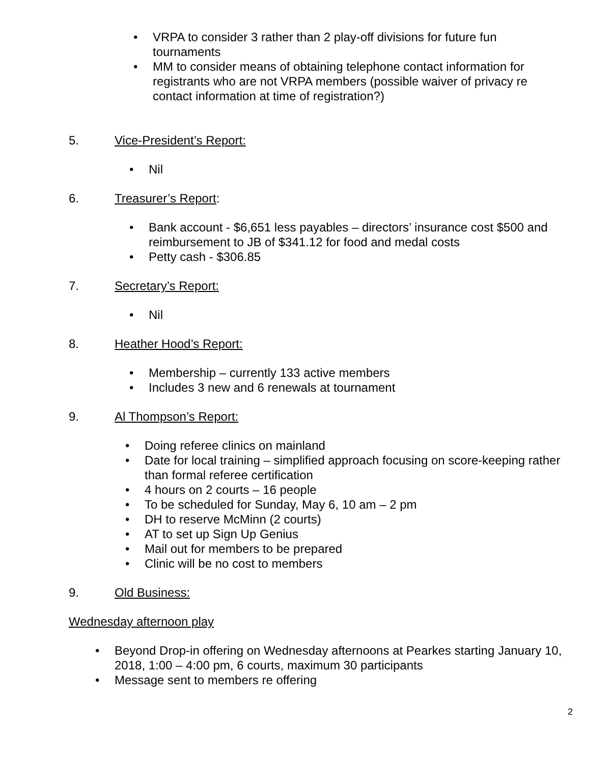• VRPA to consider 3 rather than 2 play-off divisions for future fun tournaments
• MM to consider means of obtaining telephone contact information for registrants who are not VRPA members (possible waiver of privacy re contact information at time of registration?)
5. Vice-President’s Report:
• Nil
6. Treasurer’s Report:
• Bank account - $6,651 less payables – directors’ insurance cost $500 and reimbursement to JB of $341.12 for food and medal costs
• Petty cash - $306.85
7. Secretary’s Report:
• Nil
8. Heather Hood’s Report:
• Membership – currently 133 active members
• Includes 3 new and 6 renewals at tournament
9. Al Thompson’s Report:
• Doing referee clinics on mainland
• Date for local training – simplified approach focusing on score-keeping rather than formal referee certification
• 4 hours on 2 courts – 16 people
• To be scheduled for Sunday, May 6, 10 am – 2 pm
• DH to reserve McMinn (2 courts)
• AT to set up Sign Up Genius
• Mail out for members to be prepared
• Clinic will be no cost to members
9. Old Business:
Wednesday afternoon play
• Beyond Drop-in offering on Wednesday afternoons at Pearkes starting January 10, 2018, 1:00 – 4:00 pm, 6 courts, maximum 30 participants
• Message sent to members re offering
2